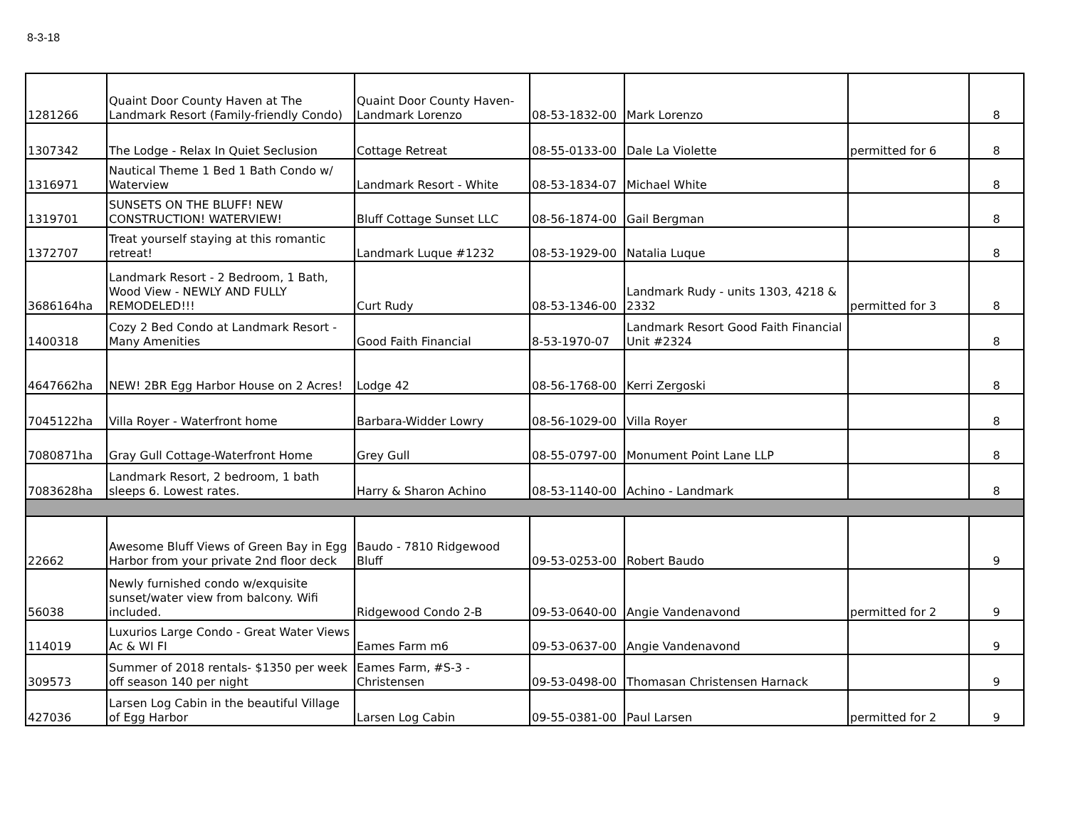8-3-18
| 1281266 | Quaint Door County Haven at The Landmark Resort (Family-friendly Condo) | Quaint Door County Haven- Landmark Lorenzo | 08-53-1832-00 | Mark Lorenzo | | 8 |
| 1307342 | The Lodge - Relax In Quiet Seclusion | Cottage Retreat | 08-55-0133-00 | Dale La Violette | permitted for 6 | 8 |
| 1316971 | Nautical Theme 1 Bed 1 Bath Condo w/ Waterview | Landmark Resort - White | 08-53-1834-07 | Michael White | | 8 |
| 1319701 | SUNSETS ON THE BLUFF! NEW CONSTRUCTION! WATERVIEW! | Bluff Cottage Sunset LLC | 08-56-1874-00 | Gail Bergman | | 8 |
| 1372707 | Treat yourself staying at this romantic retreat! | Landmark Luque #1232 | 08-53-1929-00 | Natalia Luque | | 8 |
| 3686164ha | Landmark Resort - 2 Bedroom, 1 Bath, Wood View - NEWLY AND FULLY REMODELED!!! | Curt Rudy | 08-53-1346-00 | Landmark Rudy - units 1303, 4218 & 2332 | permitted for 3 | 8 |
| 1400318 | Cozy 2 Bed Condo at Landmark Resort - Many Amenities | Good Faith Financial | 8-53-1970-07 | Landmark Resort Good Faith Financial Unit #2324 | | 8 |
| 4647662ha | NEW! 2BR Egg Harbor House on 2 Acres! | Lodge 42 | 08-56-1768-00 | Kerri Zergoski | | 8 |
| 7045122ha | Villa Royer - Waterfront home | Barbara-Widder Lowry | 08-56-1029-00 | Villa Royer | | 8 |
| 7080871ha | Gray Gull Cottage-Waterfront Home | Grey Gull | 08-55-0797-00 | Monument Point Lane LLP | | 8 |
| 7083628ha | Landmark Resort, 2 bedroom, 1 bath sleeps 6. Lowest rates. | Harry & Sharon Achino | 08-53-1140-00 | Achino - Landmark | | 8 |
| 22662 | Awesome Bluff Views of Green Bay in Egg Harbor from your private 2nd floor deck | Baudo - 7810 Ridgewood Bluff | 09-53-0253-00 | Robert Baudo | | 9 |
| 56038 | Newly furnished condo w/exquisite sunset/water view from balcony. Wifi included. | Ridgewood Condo 2-B | 09-53-0640-00 | Angie Vandenavond | permitted for 2 | 9 |
| 114019 | Luxurios Large Condo - Great Water Views Ac & WI FI | Eames Farm m6 | 09-53-0637-00 | Angie Vandenavond | | 9 |
| 309573 | Summer of 2018 rentals- $1350 per week off season 140 per night | Eames Farm, #S-3 - Christensen | 09-53-0498-00 | Thomasan Christensen Harnack | | 9 |
| 427036 | Larsen Log Cabin in the beautiful Village of Egg Harbor | Larsen Log Cabin | 09-55-0381-00 | Paul Larsen | permitted for 2 | 9 |